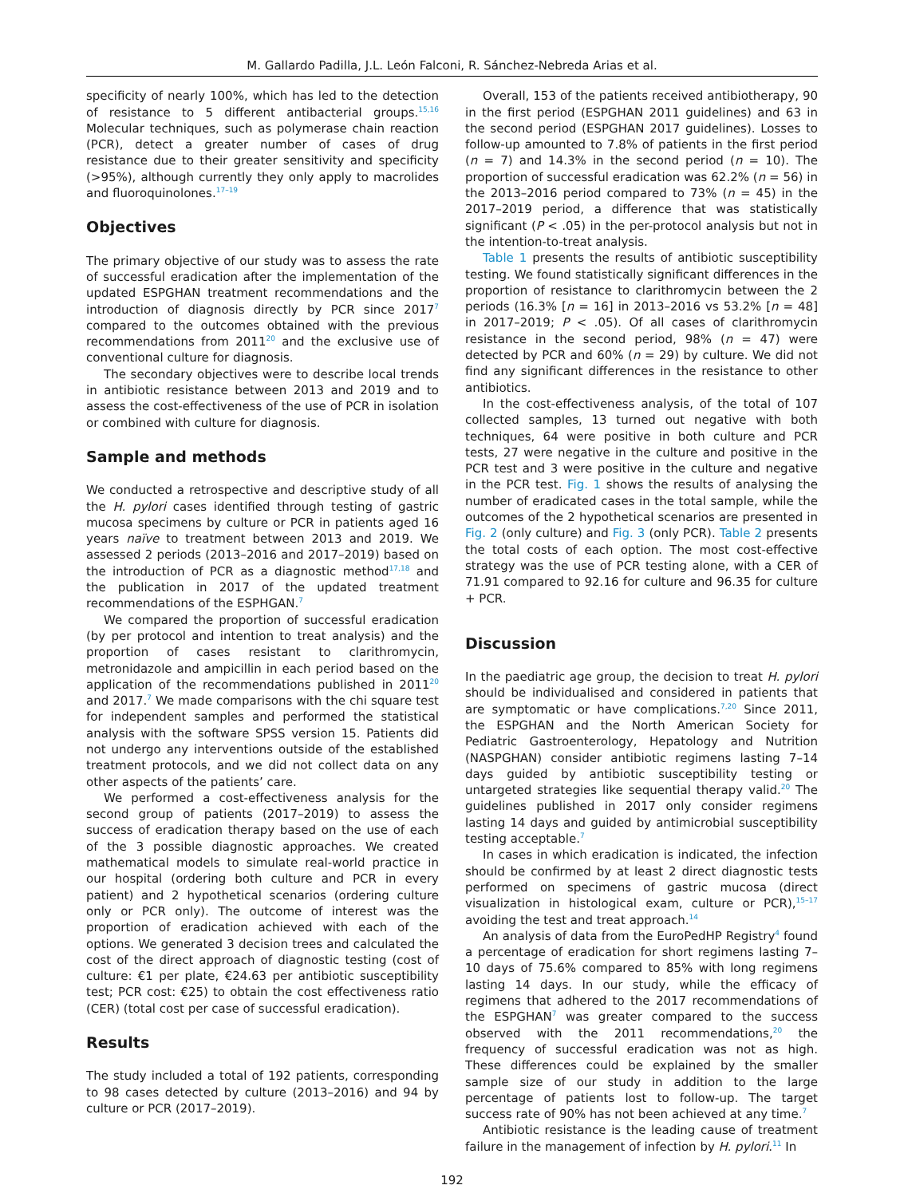M. Gallardo Padilla, J.L. León Falconi, R. Sánchez-Nebreda Arias et al.
specificity of nearly 100%, which has led to the detection of resistance to 5 different antibacterial groups.<sup>15,16</sup> Molecular techniques, such as polymerase chain reaction (PCR), detect a greater number of cases of drug resistance due to their greater sensitivity and specificity (>95%), although currently they only apply to macrolides and fluoroquinolones.<sup>17–19</sup>
Objectives
The primary objective of our study was to assess the rate of successful eradication after the implementation of the updated ESPGHAN treatment recommendations and the introduction of diagnosis directly by PCR since 2017<sup>7</sup> compared to the outcomes obtained with the previous recommendations from 2011<sup>20</sup> and the exclusive use of conventional culture for diagnosis.
The secondary objectives were to describe local trends in antibiotic resistance between 2013 and 2019 and to assess the cost-effectiveness of the use of PCR in isolation or combined with culture for diagnosis.
Sample and methods
We conducted a retrospective and descriptive study of all the H. pylori cases identified through testing of gastric mucosa specimens by culture or PCR in patients aged 16 years naïve to treatment between 2013 and 2019. We assessed 2 periods (2013–2016 and 2017–2019) based on the introduction of PCR as a diagnostic method<sup>17,18</sup> and the publication in 2017 of the updated treatment recommendations of the ESPHGAN.<sup>7</sup>
We compared the proportion of successful eradication (by per protocol and intention to treat analysis) and the proportion of cases resistant to clarithromycin, metronidazole and ampicillin in each period based on the application of the recommendations published in 2011<sup>20</sup> and 2017.<sup>7</sup> We made comparisons with the chi square test for independent samples and performed the statistical analysis with the software SPSS version 15. Patients did not undergo any interventions outside of the established treatment protocols, and we did not collect data on any other aspects of the patients’ care.
We performed a cost-effectiveness analysis for the second group of patients (2017–2019) to assess the success of eradication therapy based on the use of each of the 3 possible diagnostic approaches. We created mathematical models to simulate real-world practice in our hospital (ordering both culture and PCR in every patient) and 2 hypothetical scenarios (ordering culture only or PCR only). The outcome of interest was the proportion of eradication achieved with each of the options. We generated 3 decision trees and calculated the cost of the direct approach of diagnostic testing (cost of culture: €1 per plate, €24.63 per antibiotic susceptibility test; PCR cost: €25) to obtain the cost effectiveness ratio (CER) (total cost per case of successful eradication).
Results
The study included a total of 192 patients, corresponding to 98 cases detected by culture (2013–2016) and 94 by culture or PCR (2017–2019).
Overall, 153 of the patients received antibiotherapy, 90 in the first period (ESPGHAN 2011 guidelines) and 63 in the second period (ESPGHAN 2017 guidelines). Losses to follow-up amounted to 7.8% of patients in the first period (n = 7) and 14.3% in the second period (n = 10). The proportion of successful eradication was 62.2% (n = 56) in the 2013–2016 period compared to 73% (n = 45) in the 2017–2019 period, a difference that was statistically significant (P < .05) in the per-protocol analysis but not in the intention-to-treat analysis.
Table 1 presents the results of antibiotic susceptibility testing. We found statistically significant differences in the proportion of resistance to clarithromycin between the 2 periods (16.3% [n = 16] in 2013–2016 vs 53.2% [n = 48] in 2017–2019; P < .05). Of all cases of clarithromycin resistance in the second period, 98% (n = 47) were detected by PCR and 60% (n = 29) by culture. We did not find any significant differences in the resistance to other antibiotics.
In the cost-effectiveness analysis, of the total of 107 collected samples, 13 turned out negative with both techniques, 64 were positive in both culture and PCR tests, 27 were negative in the culture and positive in the PCR test and 3 were positive in the culture and negative in the PCR test. Fig. 1 shows the results of analysing the number of eradicated cases in the total sample, while the outcomes of the 2 hypothetical scenarios are presented in Fig. 2 (only culture) and Fig. 3 (only PCR). Table 2 presents the total costs of each option. The most cost-effective strategy was the use of PCR testing alone, with a CER of 71.91 compared to 92.16 for culture and 96.35 for culture + PCR.
Discussion
In the paediatric age group, the decision to treat H. pylori should be individualised and considered in patients that are symptomatic or have complications.<sup>7,20</sup> Since 2011, the ESPGHAN and the North American Society for Pediatric Gastroenterology, Hepatology and Nutrition (NASPGHAN) consider antibiotic regimens lasting 7–14 days guided by antibiotic susceptibility testing or untargeted strategies like sequential therapy valid.<sup>20</sup> The guidelines published in 2017 only consider regimens lasting 14 days and guided by antimicrobial susceptibility testing acceptable.<sup>7</sup>
In cases in which eradication is indicated, the infection should be confirmed by at least 2 direct diagnostic tests performed on specimens of gastric mucosa (direct visualization in histological exam, culture or PCR),<sup>15–17</sup> avoiding the test and treat approach.<sup>14</sup>
An analysis of data from the EuroPedHP Registry<sup>4</sup> found a percentage of eradication for short regimens lasting 7–10 days of 75.6% compared to 85% with long regimens lasting 14 days. In our study, while the efficacy of regimens that adhered to the 2017 recommendations of the ESPGHAN<sup>7</sup> was greater compared to the success observed with the 2011 recommendations,<sup>20</sup> the frequency of successful eradication was not as high. These differences could be explained by the smaller sample size of our study in addition to the large percentage of patients lost to follow-up. The target success rate of 90% has not been achieved at any time.<sup>7</sup>
Antibiotic resistance is the leading cause of treatment failure in the management of infection by H. pylori.<sup>11</sup> In
192